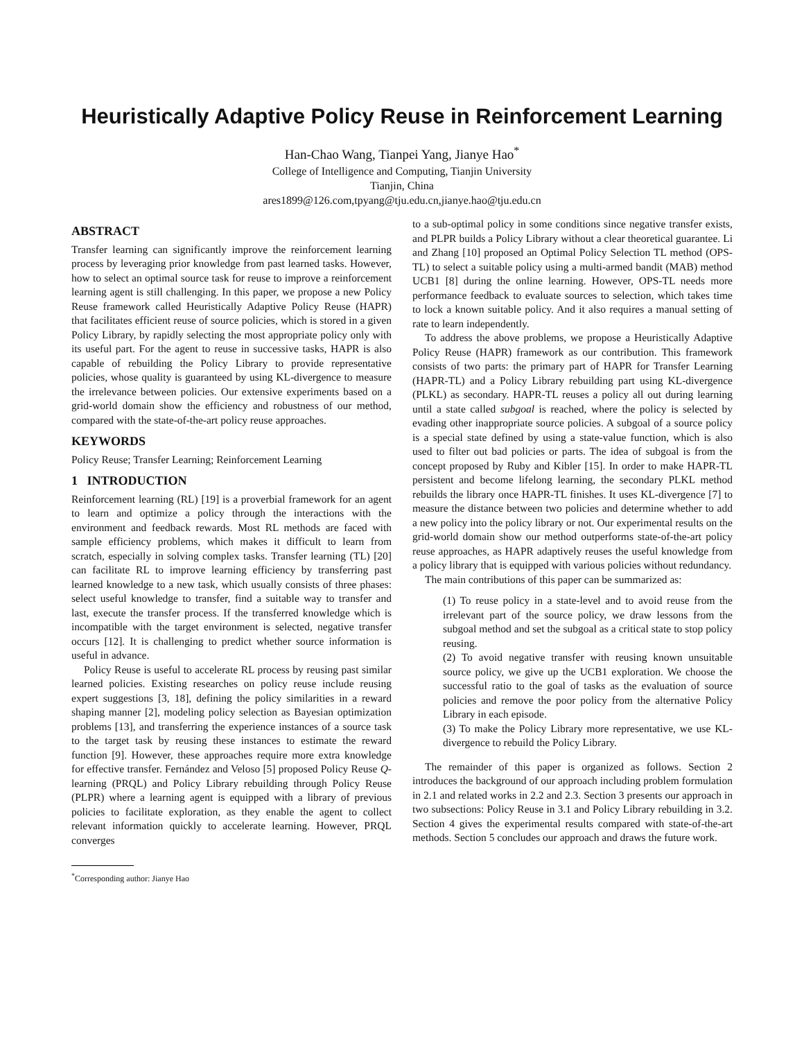Heuristically Adaptive Policy Reuse in Reinforcement Learning
Han-Chao Wang, Tianpei Yang, Jianye Hao<sup>*</sup>
College of Intelligence and Computing, Tianjin University
Tianjin, China
ares1899@126.com,tpyang@tju.edu.cn,jianye.hao@tju.edu.cn
ABSTRACT
Transfer learning can significantly improve the reinforcement learning process by leveraging prior knowledge from past learned tasks. However, how to select an optimal source task for reuse to improve a reinforcement learning agent is still challenging. In this paper, we propose a new Policy Reuse framework called Heuristically Adaptive Policy Reuse (HAPR) that facilitates efficient reuse of source policies, which is stored in a given Policy Library, by rapidly selecting the most appropriate policy only with its useful part. For the agent to reuse in successive tasks, HAPR is also capable of rebuilding the Policy Library to provide representative policies, whose quality is guaranteed by using KL-divergence to measure the irrelevance between policies. Our extensive experiments based on a grid-world domain show the efficiency and robustness of our method, compared with the state-of-the-art policy reuse approaches.
KEYWORDS
Policy Reuse; Transfer Learning; Reinforcement Learning
1 INTRODUCTION
Reinforcement learning (RL) [19] is a proverbial framework for an agent to learn and optimize a policy through the interactions with the environment and feedback rewards. Most RL methods are faced with sample efficiency problems, which makes it difficult to learn from scratch, especially in solving complex tasks. Transfer learning (TL) [20] can facilitate RL to improve learning efficiency by transferring past learned knowledge to a new task, which usually consists of three phases: select useful knowledge to transfer, find a suitable way to transfer and last, execute the transfer process. If the transferred knowledge which is incompatible with the target environment is selected, negative transfer occurs [12]. It is challenging to predict whether source information is useful in advance.
Policy Reuse is useful to accelerate RL process by reusing past similar learned policies. Existing researches on policy reuse include reusing expert suggestions [3, 18], defining the policy similarities in a reward shaping manner [2], modeling policy selection as Bayesian optimization problems [13], and transferring the experience instances of a source task to the target task by reusing these instances to estimate the reward function [9]. However, these approaches require more extra knowledge for effective transfer. Fernández and Veloso [5] proposed Policy Reuse Q-learning (PRQL) and Policy Library rebuilding through Policy Reuse (PLPR) where a learning agent is equipped with a library of previous policies to facilitate exploration, as they enable the agent to collect relevant information quickly to accelerate learning. However, PRQL converges
<sup>*</sup> Corresponding author: Jianye Hao
to a sub-optimal policy in some conditions since negative transfer exists, and PLPR builds a Policy Library without a clear theoretical guarantee. Li and Zhang [10] proposed an Optimal Policy Selection TL method (OPS-TL) to select a suitable policy using a multi-armed bandit (MAB) method UCB1 [8] during the online learning. However, OPS-TL needs more performance feedback to evaluate sources to selection, which takes time to lock a known suitable policy. And it also requires a manual setting of rate to learn independently.
To address the above problems, we propose a Heuristically Adaptive Policy Reuse (HAPR) framework as our contribution. This framework consists of two parts: the primary part of HAPR for Transfer Learning (HAPR-TL) and a Policy Library rebuilding part using KL-divergence (PLKL) as secondary. HAPR-TL reuses a policy all out during learning until a state called subgoal is reached, where the policy is selected by evading other inappropriate source policies. A subgoal of a source policy is a special state defined by using a state-value function, which is also used to filter out bad policies or parts. The idea of subgoal is from the concept proposed by Ruby and Kibler [15]. In order to make HAPR-TL persistent and become lifelong learning, the secondary PLKL method rebuilds the library once HAPR-TL finishes. It uses KL-divergence [7] to measure the distance between two policies and determine whether to add a new policy into the policy library or not. Our experimental results on the grid-world domain show our method outperforms state-of-the-art policy reuse approaches, as HAPR adaptively reuses the useful knowledge from a policy library that is equipped with various policies without redundancy.
The main contributions of this paper can be summarized as:
(1) To reuse policy in a state-level and to avoid reuse from the irrelevant part of the source policy, we draw lessons from the subgoal method and set the subgoal as a critical state to stop policy reusing.
(2) To avoid negative transfer with reusing known unsuitable source policy, we give up the UCB1 exploration. We choose the successful ratio to the goal of tasks as the evaluation of source policies and remove the poor policy from the alternative Policy Library in each episode.
(3) To make the Policy Library more representative, we use KL-divergence to rebuild the Policy Library.
The remainder of this paper is organized as follows. Section 2 introduces the background of our approach including problem formulation in 2.1 and related works in 2.2 and 2.3. Section 3 presents our approach in two subsections: Policy Reuse in 3.1 and Policy Library rebuilding in 3.2. Section 4 gives the experimental results compared with state-of-the-art methods. Section 5 concludes our approach and draws the future work.